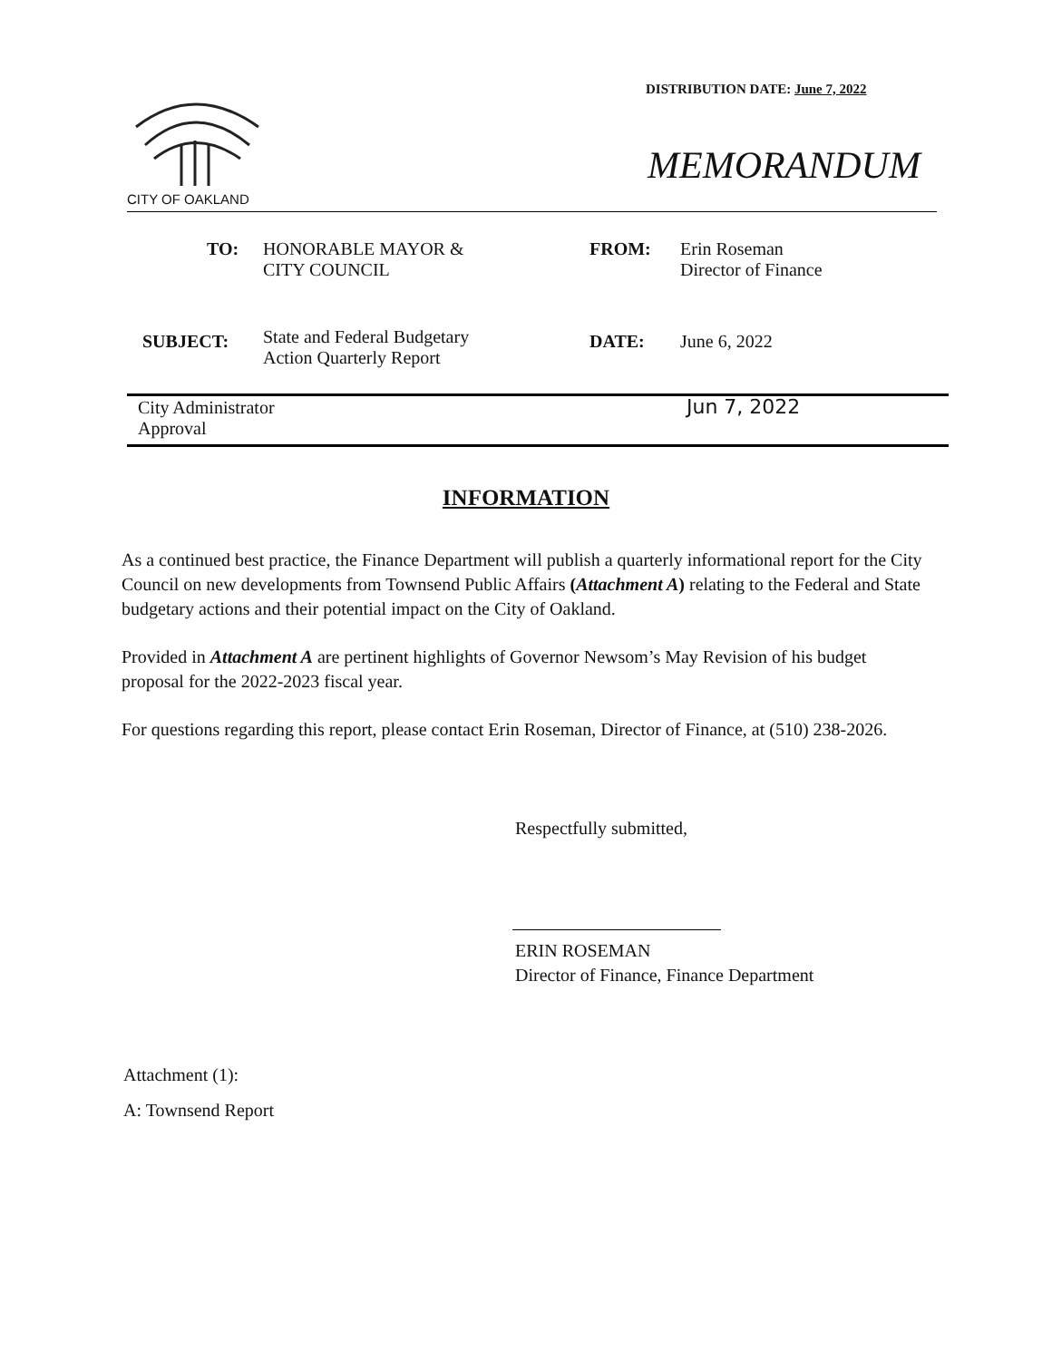DISTRIBUTION DATE: June 7, 2022
CITY OF OAKLAND
MEMORANDUM
TO:
HONORABLE MAYOR &
CITY COUNCIL
FROM:
Erin Roseman
Director of Finance
SUBJECT:
State and Federal Budgetary
Action Quarterly Report
DATE: June 6, 2022
City Administrator
Approval
Jun 7, 2022
INFORMATION
As a continued best practice, the Finance Department will publish a quarterly informational report for the City Council on new developments from Townsend Public Affairs (Attachment A) relating to the Federal and State budgetary actions and their potential impact on the City of Oakland.
Provided in Attachment A are pertinent highlights of Governor Newsom’s May Revision of his budget proposal for the 2022-2023 fiscal year.
For questions regarding this report, please contact Erin Roseman, Director of Finance, at (510) 238-2026.
Respectfully submitted,
ERIN ROSEMAN
Director of Finance, Finance Department
Attachment (1):
A: Townsend Report